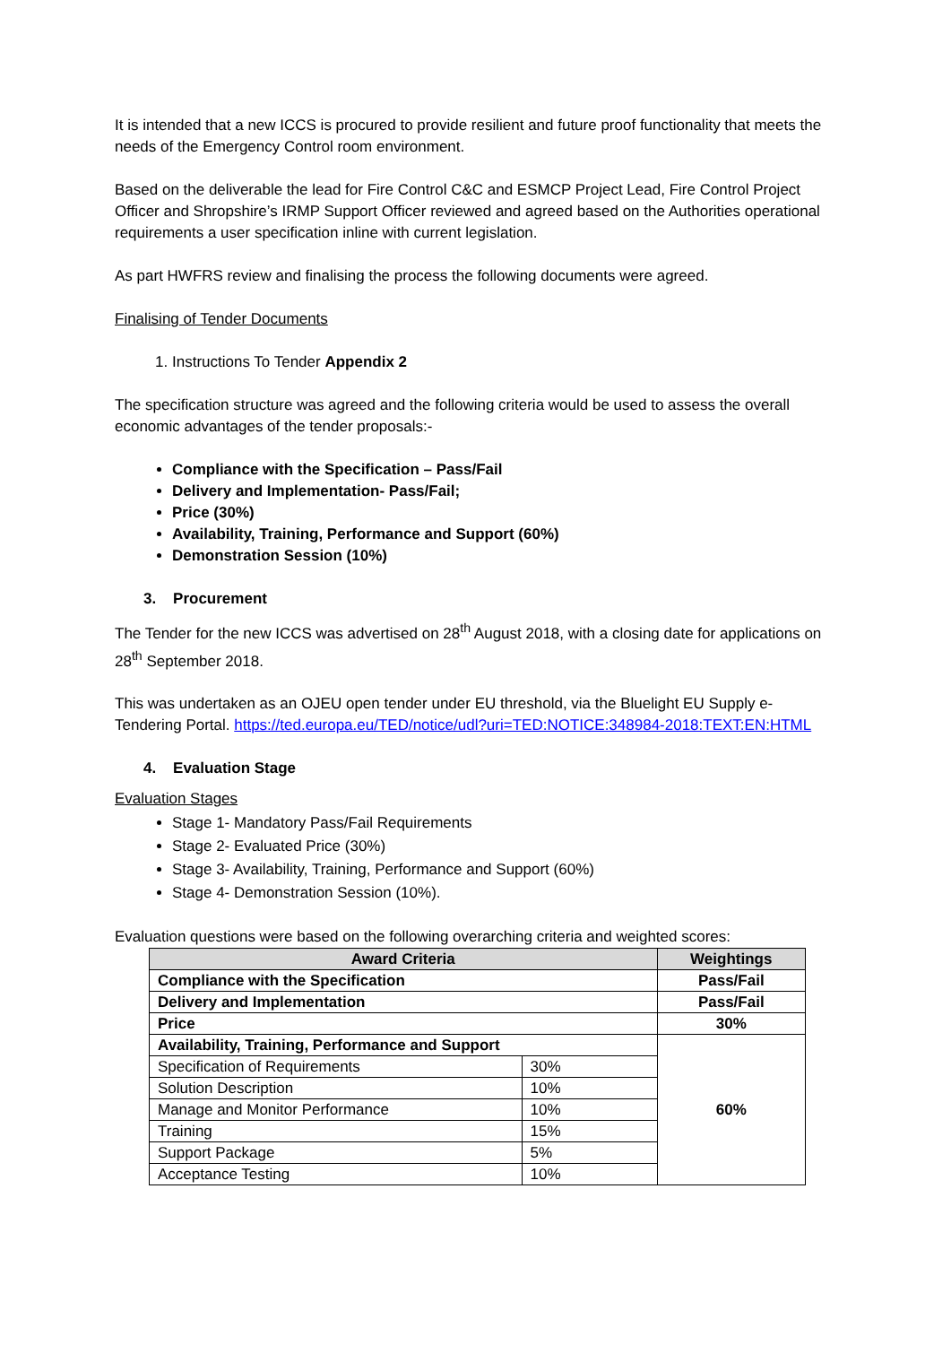It is intended that a new ICCS is procured to provide resilient and future proof functionality that meets the needs of the Emergency Control room environment.
Based on the deliverable the lead for Fire Control C&C and ESMCP Project Lead, Fire Control Project Officer and Shropshire’s IRMP Support Officer reviewed and agreed based on the Authorities operational requirements a user specification inline with current legislation.
As part HWFRS review and finalising the process the following documents were agreed.
Finalising of Tender Documents
1. Instructions To Tender Appendix 2
The specification structure was agreed and the following criteria would be used to assess the overall economic advantages of the tender proposals:-
Compliance with the Specification – Pass/Fail
Delivery and Implementation- Pass/Fail;
Price (30%)
Availability, Training, Performance and Support (60%)
Demonstration Session (10%)
3. Procurement
The Tender for the new ICCS was advertised on 28<sup>th</sup> August 2018, with a closing date for applications on 28<sup>th</sup> September 2018.
This was undertaken as an OJEU open tender under EU threshold, via the Bluelight EU Supply e-Tendering Portal. https://ted.europa.eu/TED/notice/udl?uri=TED:NOTICE:348984-2018:TEXT:EN:HTML
4. Evaluation Stage
Evaluation Stages
Stage 1- Mandatory Pass/Fail Requirements
Stage 2- Evaluated Price (30%)
Stage 3- Availability, Training, Performance and Support (60%)
Stage 4- Demonstration Session (10%).
Evaluation questions were based on the following overarching criteria and weighted scores:
| Award Criteria | | Weightings |
| --- | --- | --- |
| Compliance with the Specification | | Pass/Fail |
| Delivery and Implementation | | Pass/Fail |
| Price | | 30% |
| Availability, Training, Performance and Support | | 60% |
| Specification of Requirements | 30% | |
| Solution Description | 10% | |
| Manage and Monitor Performance | 10% | |
| Training | 15% | |
| Support Package | 5% | |
| Acceptance Testing | 10% | |